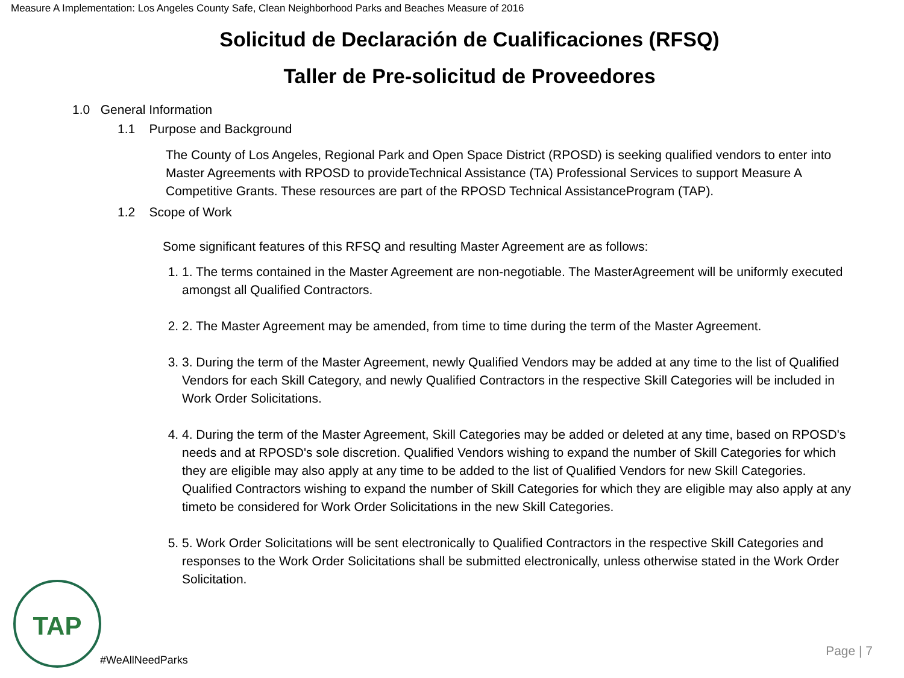Measure A Implementation: Los Angeles County Safe, Clean Neighborhood Parks and Beaches Measure of 2016
Solicitud de Declaración de Cualificaciones (RFSQ)
Taller de Pre-solicitud de Proveedores
1.0 General Information
1.1 Purpose and Background
The County of Los Angeles, Regional Park and Open Space District (RPOSD) is seeking qualified vendors to enter into Master Agreements with RPOSD to provideTechnical Assistance (TA) Professional Services to support Measure A Competitive Grants. These resources are part of the RPOSD Technical AssistanceProgram (TAP).
1.2 Scope of Work
Some significant features of this RFSQ and resulting Master Agreement are as follows:
1. 1. The terms contained in the Master Agreement are non-negotiable. The MasterAgreement will be uniformly executed amongst all Qualified Contractors.
2. 2. The Master Agreement may be amended, from time to time during the term of the Master Agreement.
3. 3. During the term of the Master Agreement, newly Qualified Vendors may be added at any time to the list of Qualified Vendors for each Skill Category, and newly Qualified Contractors in the respective Skill Categories will be included in Work Order Solicitations.
4. 4. During the term of the Master Agreement, Skill Categories may be added or deleted at any time, based on RPOSD's needs and at RPOSD's sole discretion. Qualified Vendors wishing to expand the number of Skill Categories for which they are eligible may also apply at any time to be added to the list of Qualified Vendors for new Skill Categories. Qualified Contractors wishing to expand the number of Skill Categories for which they are eligible may also apply at any timeto be considered for Work Order Solicitations in the new Skill Categories.
5. 5. Work Order Solicitations will be sent electronically to Qualified Contractors in the respective Skill Categories and responses to the Work Order Solicitations shall be submitted electronically, unless otherwise stated in the Work Order Solicitation.
TAP
#WeAllNeedParks
Page | 7